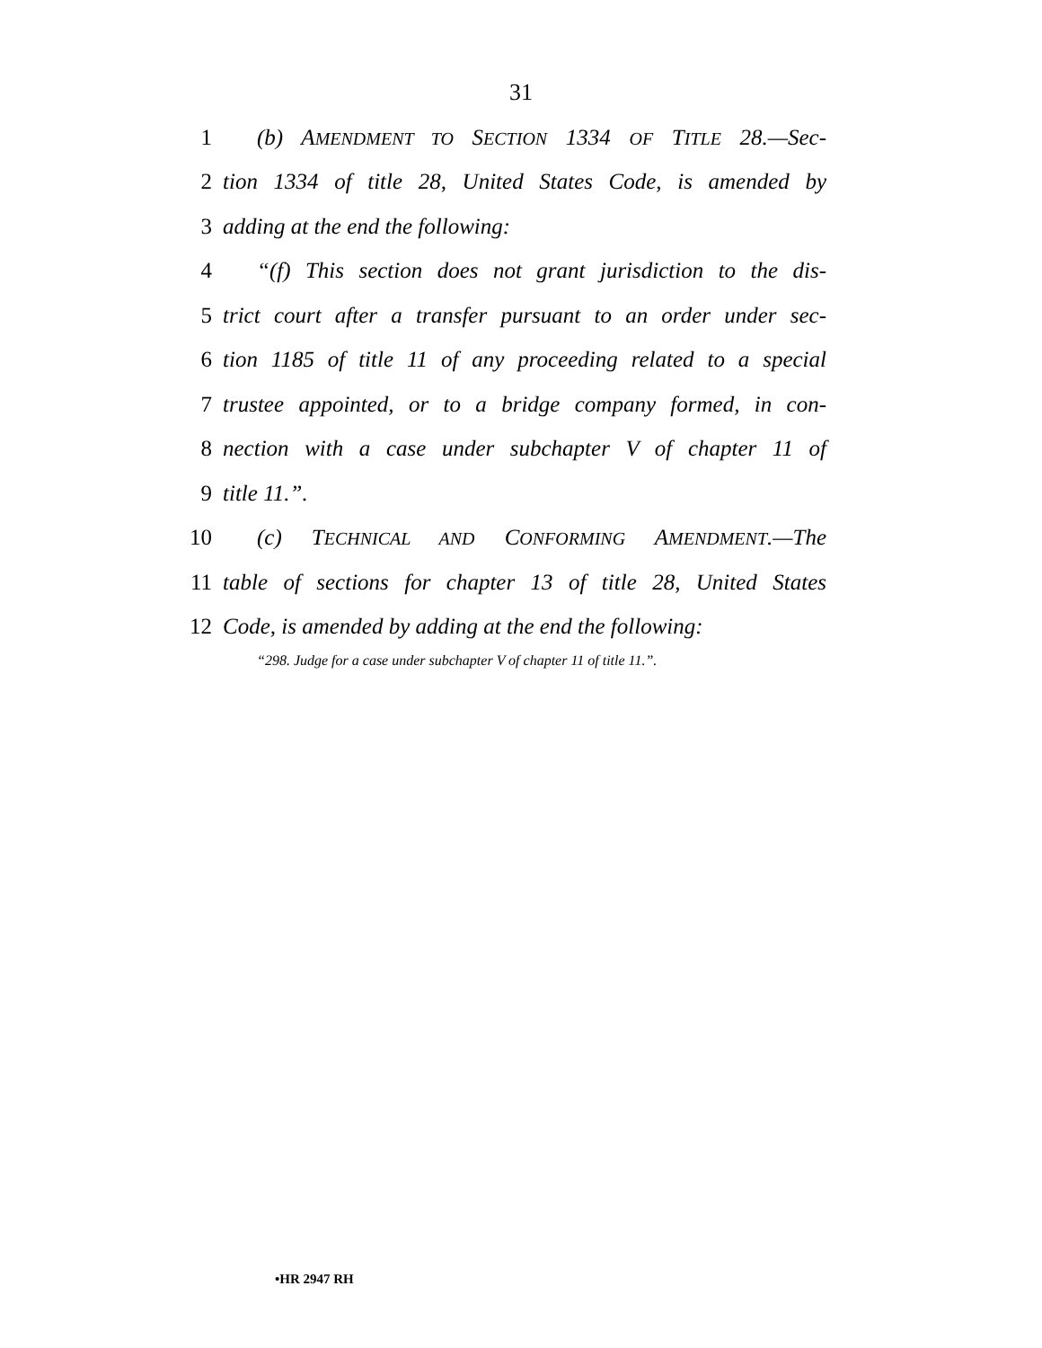31
1 (b) AMENDMENT TO SECTION 1334 OF TITLE 28.—Sec-
2 tion 1334 of title 28, United States Code, is amended by
3 adding at the end the following:
4 “(f) This section does not grant jurisdiction to the dis-
5 trict court after a transfer pursuant to an order under sec-
6 tion 1185 of title 11 of any proceeding related to a special
7 trustee appointed, or to a bridge company formed, in con-
8 nection with a case under subchapter V of chapter 11 of
9 title 11.”.
10 (c) TECHNICAL AND CONFORMING AMENDMENT.—The
11 table of sections for chapter 13 of title 28, United States
12 Code, is amended by adding at the end the following:
“298. Judge for a case under subchapter V of chapter 11 of title 11.”.
•HR 2947 RH